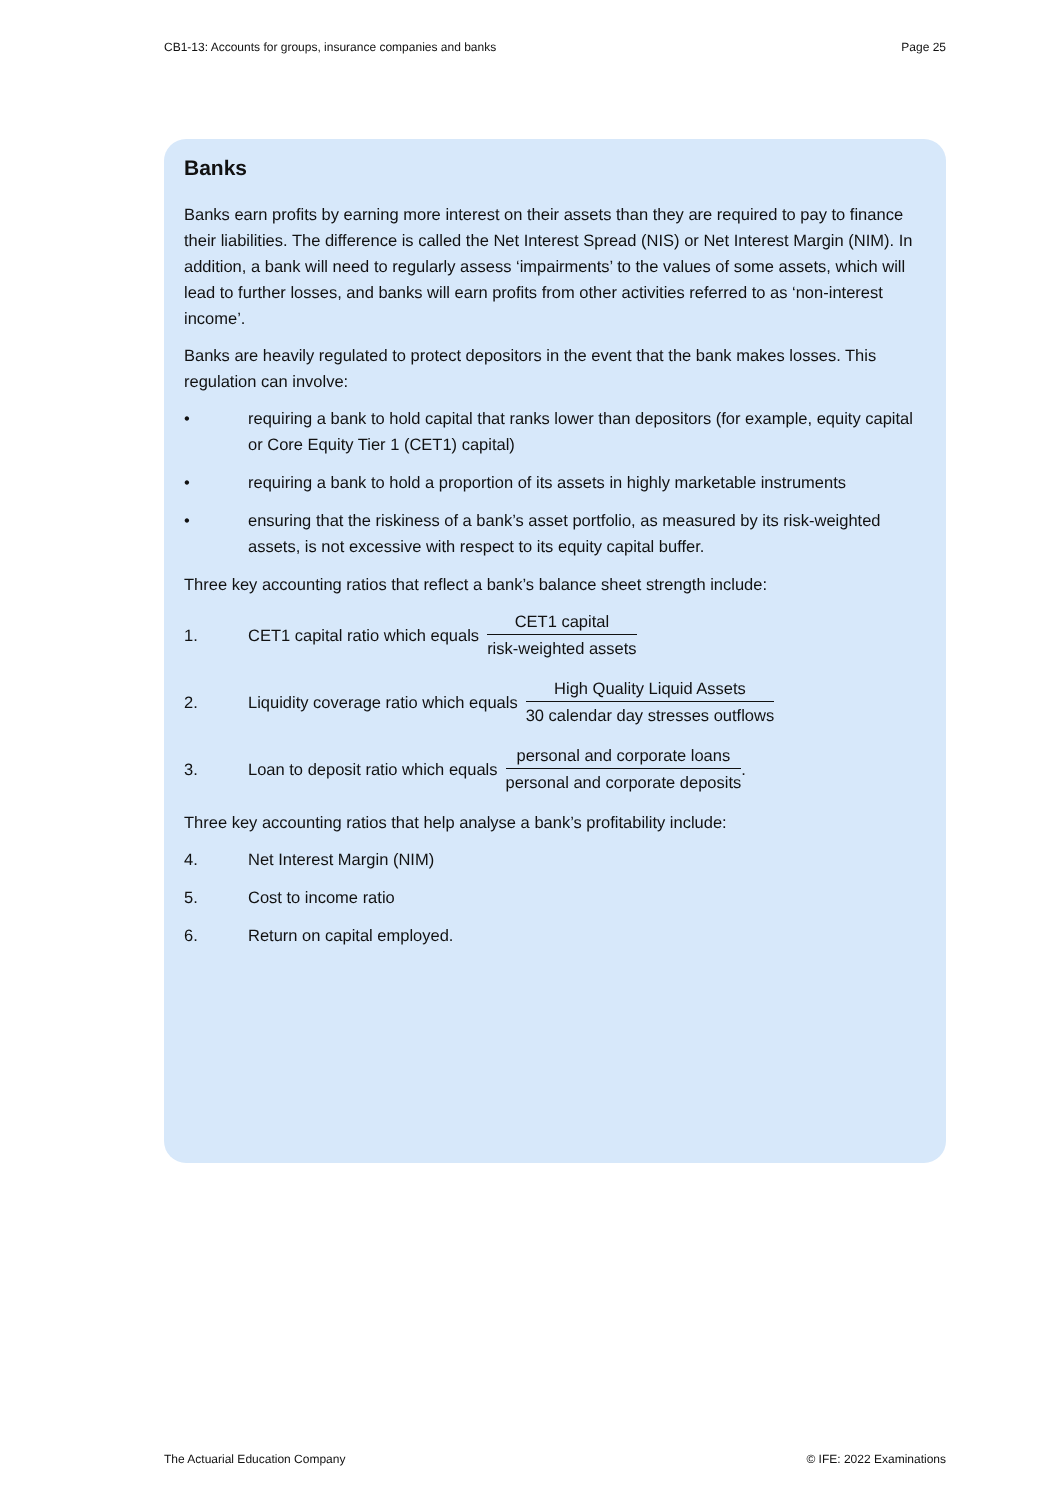CB1-13: Accounts for groups, insurance companies and banks Page 25
Banks
Banks earn profits by earning more interest on their assets than they are required to pay to finance their liabilities. The difference is called the Net Interest Spread (NIS) or Net Interest Margin (NIM). In addition, a bank will need to regularly assess ‘impairments’ to the values of some assets, which will lead to further losses, and banks will earn profits from other activities referred to as ‘non-interest income’.
Banks are heavily regulated to protect depositors in the event that the bank makes losses. This regulation can involve:
• requiring a bank to hold capital that ranks lower than depositors (for example, equity capital or Core Equity Tier 1 (CET1) capital)
• requiring a bank to hold a proportion of its assets in highly marketable instruments
• ensuring that the riskiness of a bank’s asset portfolio, as measured by its risk-weighted assets, is not excessive with respect to its equity capital buffer.
Three key accounting ratios that reflect a bank’s balance sheet strength include:
1. CET1 capital ratio which equals CET1 capital risk-weighted assets
2. Liquidity coverage ratio which equals High Quality Liquid Assets 30 calendar day stresses outflows
3. Loan to deposit ratio which equals personal and corporate loans personal and corporate deposits.
Three key accounting ratios that help analyse a bank’s profitability include:
4. Net Interest Margin (NIM)
5. Cost to income ratio
6. Return on capital employed.
The Actuarial Education Company © IFE: 2022 Examinations